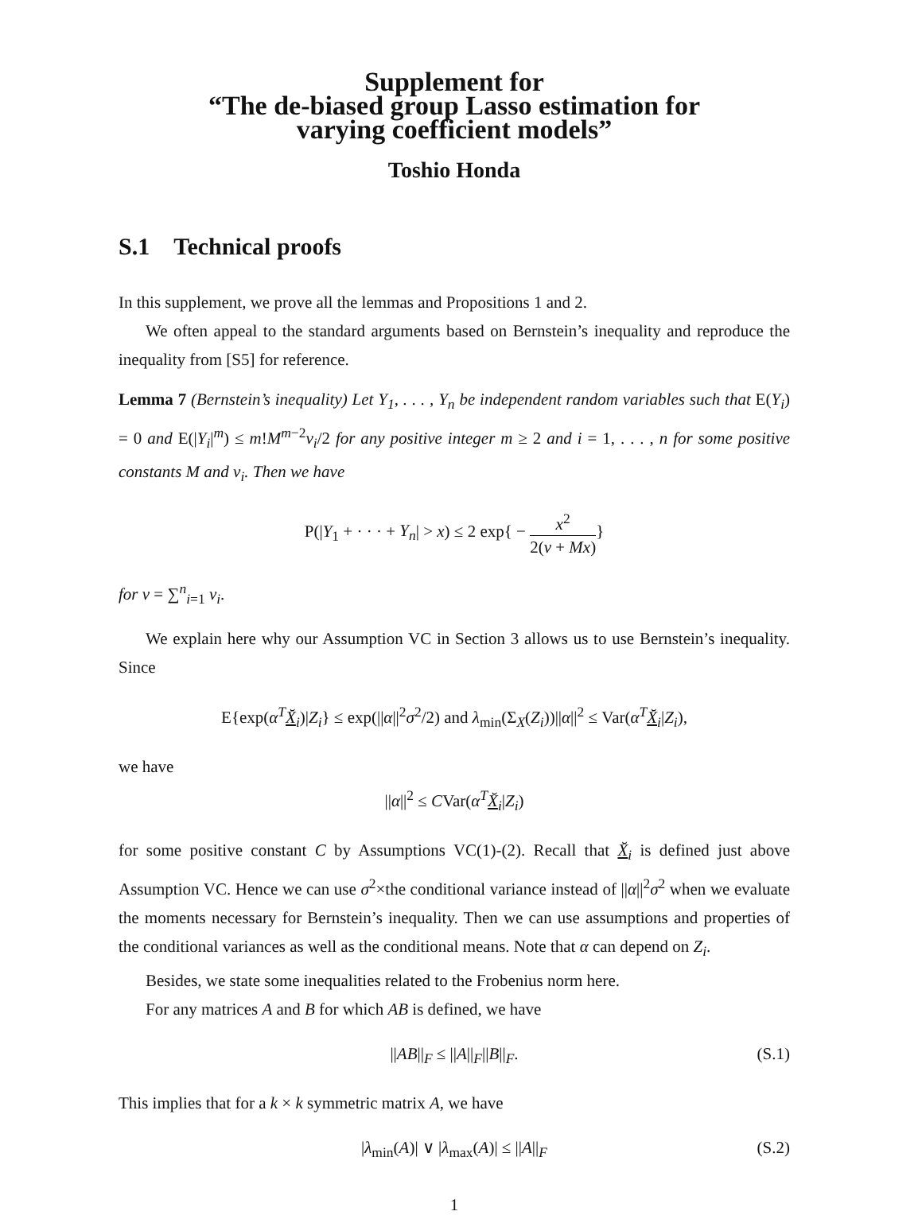Supplement for
“The de-biased group Lasso estimation for
varying coefficient models”
Toshio Honda
S.1 Technical proofs
In this supplement, we prove all the lemmas and Propositions 1 and 2.
We often appeal to the standard arguments based on Bernstein’s inequality and reproduce the inequality from [S5] for reference.
Lemma 7 (Bernstein’s inequality) Let Y<sub>1</sub>, . . . , Y<sub>n</sub> be independent random variables such that E(Y<sub>i</sub>) = 0 and E(|Y<sub>i</sub>|<sup>m</sup>) ≤ m!M<sup>m</sup><sup>−2</sup>v<sub>i</sub>/2 for any positive integer m ≥ 2 and i = 1, . . . , n for some positive constants M and v<sub>i</sub>. Then we have
P(|Y<sub>1</sub> + · · · + Y<sub>n</sub>| > x) ≤ 2 exp{ − x<sup>2</sup> 2(v + Mx)}
for v = ∑<sup>n</sup><sub>i=1</sub> v<sub>i</sub>.
We explain here why our Assumption VC in Section 3 allows us to use Bernstein’s inequality. Since
E{exp(α<sup>T</sup> X̆<sub>i</sub>)|Z<sub>i</sub>} ≤ exp(||α||<sup>2</sup>σ<sup>2</sup>/2) and λ<sub>min</sub>(Σ<sub>X</sub>(Z<sub>i</sub>))||α||<sup>2</sup> ≤ Var(α<sup>T</sup> X̆<sub>i</sub>|Z<sub>i</sub>),
we have
||α||<sup>2</sup> ≤ CVar(α<sup>T</sup> X̆<sub>i</sub>|Z<sub>i</sub>)
for some positive constant C by Assumptions VC(1)-(2). Recall that X̆<sub>i</sub> is defined just above Assumption VC. Hence we can use σ<sup>2</sup>×the conditional variance instead of ||α||<sup>2</sup>σ<sup>2</sup> when we evaluate the moments necessary for Bernstein’s inequality. Then we can use assumptions and properties of the conditional variances as well as the conditional means. Note that α can depend on Z<sub>i</sub>.
Besides, we state some inequalities related to the Frobenius norm here.
For any matrices A and B for which AB is defined, we have
||AB||<sub>F</sub> ≤ ||A||<sub>F</sub>||B||<sub>F</sub>. (S.1)
This implies that for a k × k symmetric matrix A, we have
|λ<sub>min</sub>(A)| ∨ |λ<sub>max</sub>(A)| ≤ ||A||<sub>F</sub> (S.2)
1